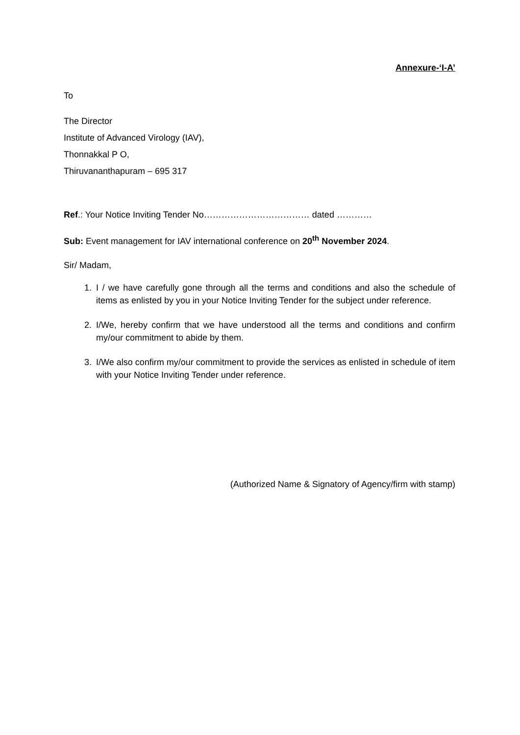Annexure-‘I-A’
To
The Director
Institute of Advanced Virology (IAV),
Thonnakkal P O,
Thiruvananthapuram – 695 317
Ref.: Your Notice Inviting Tender No……………………………… dated …………
Sub: Event management for IAV international conference on 20<sup>th</sup> November 2024.
Sir/ Madam,
1. I / we have carefully gone through all the terms and conditions and also the schedule of items as enlisted by you in your Notice Inviting Tender for the subject under reference.
2. I/We, hereby confirm that we have understood all the terms and conditions and confirm my/our commitment to abide by them.
3. I/We also confirm my/our commitment to provide the services as enlisted in schedule of item with your Notice Inviting Tender under reference.
(Authorized Name & Signatory of Agency/firm with stamp)